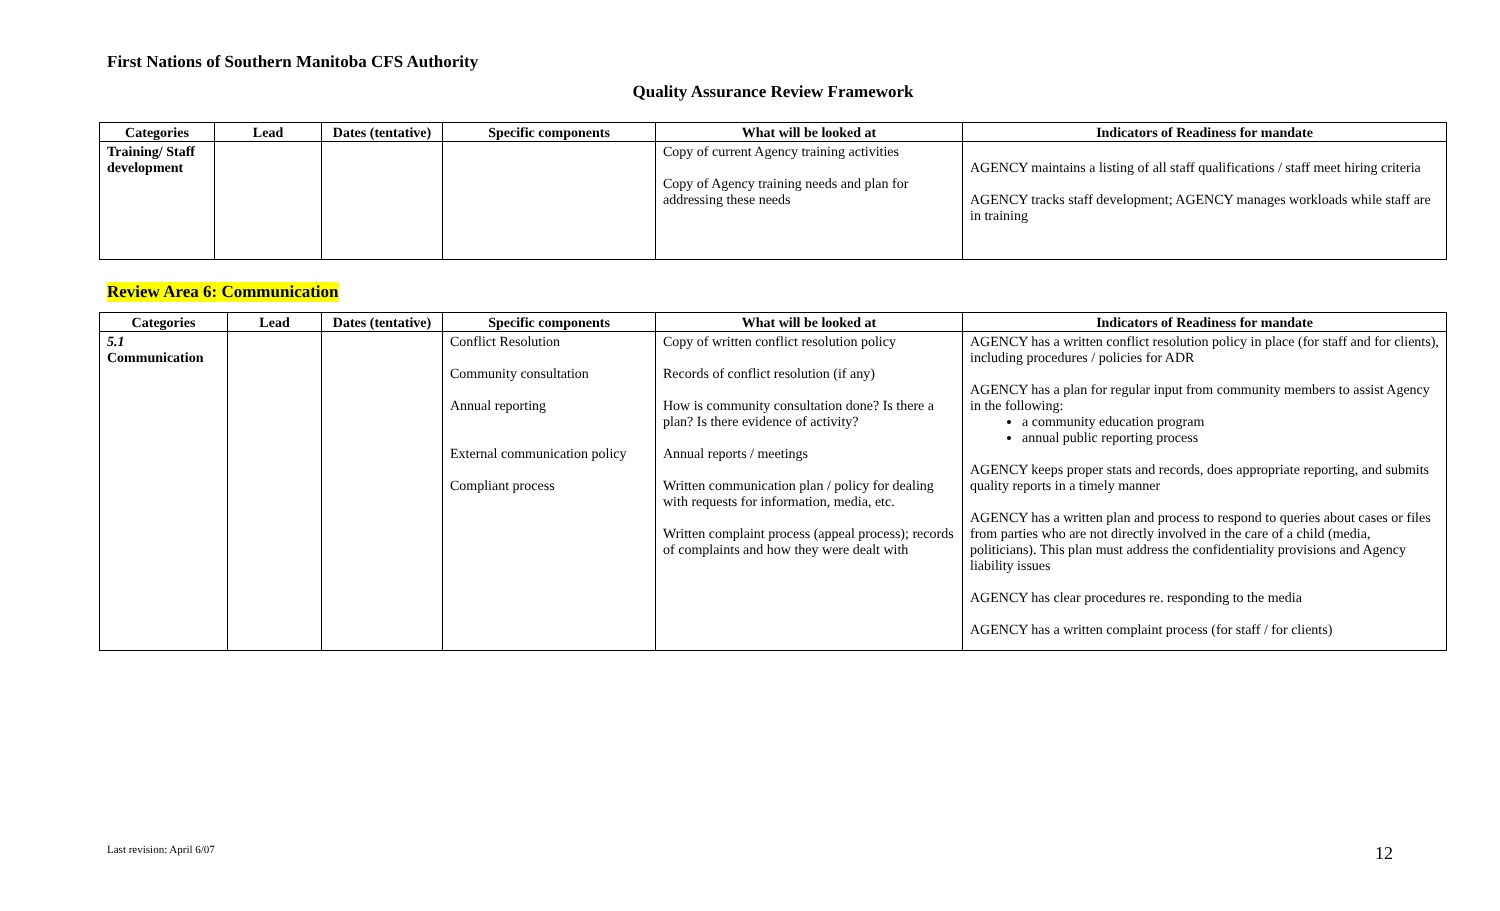First Nations of Southern Manitoba CFS Authority
Quality Assurance Review Framework
| Categories | Lead | Dates (tentative) | Specific components | What will be looked at | Indicators of Readiness for mandate |
| --- | --- | --- | --- | --- | --- |
| Training/ Staff development | | | | Copy of current Agency training activities Copy of Agency training needs and plan for addressing these needs | AGENCY maintains a listing of all staff qualifications / staff meet hiring criteria AGENCY tracks staff development; AGENCY manages workloads while staff are in training |
Review Area 6: Communication
| Categories | Lead | Dates (tentative) | Specific components | What will be looked at | Indicators of Readiness for mandate |
| --- | --- | --- | --- | --- | --- |
| 5.1 Communication | | | Conflict Resolution Community consultation Annual reporting External communication policy Compliant process | Copy of written conflict resolution policy Records of conflict resolution (if any) How is community consultation done? Is there a plan? Is there evidence of activity? Annual reports / meetings Written communication plan / policy for dealing with requests for information, media, etc. Written complaint process (appeal process); records of complaints and how they were dealt with | AGENCY has a written conflict resolution policy in place (for staff and for clients), including procedures / policies for ADR AGENCY has a plan for regular input from community members to assist Agency in the following: a community education program annual public reporting process AGENCY keeps proper stats and records, does appropriate reporting, and submits quality reports in a timely manner AGENCY has a written plan and process to respond to queries about cases or files from parties who are not directly involved in the care of a child (media, politicians). This plan must address the confidentiality provisions and Agency liability issues AGENCY has clear procedures re. responding to the media AGENCY has a written complaint process (for staff / for clients) |
Last revision: April 6/07 12